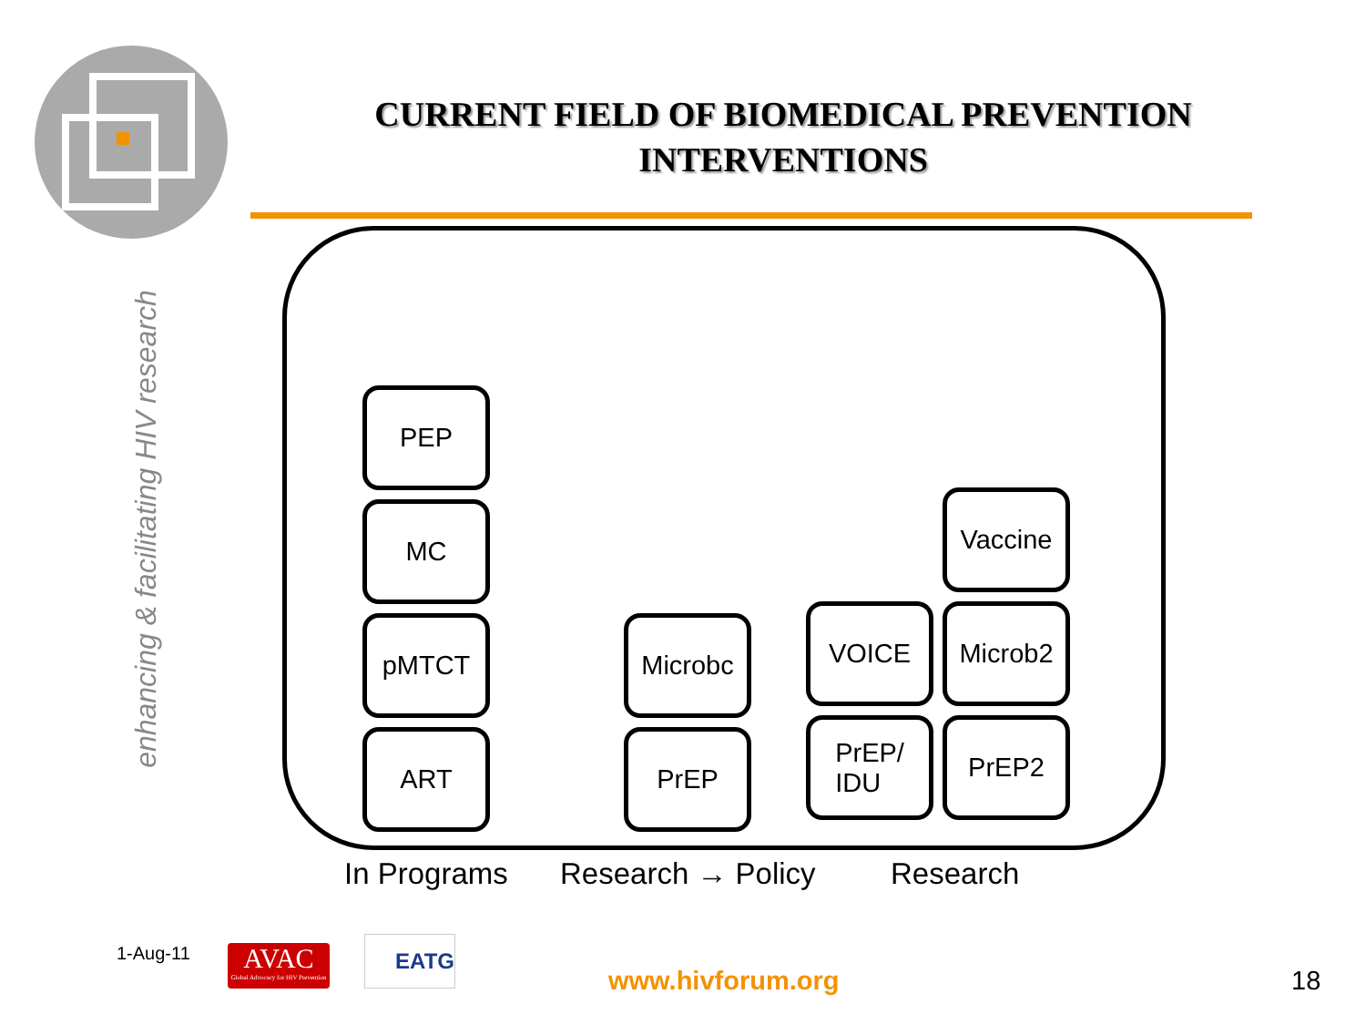enhancing & facilitating HIV research
CURRENT FIELD OF BIOMEDICAL PREVENTION
INTERVENTIONS
PEP
MC
pMTCT
ART
Microbc
PrEP
VOICE
PrEP/
IDU
Vaccine
Microb2
PrEP2
In Programs Research → Policy Research
1-Aug-11
AVAC
Global Advocacy for HIV Prevention
EATG
www.hivforum.org 18